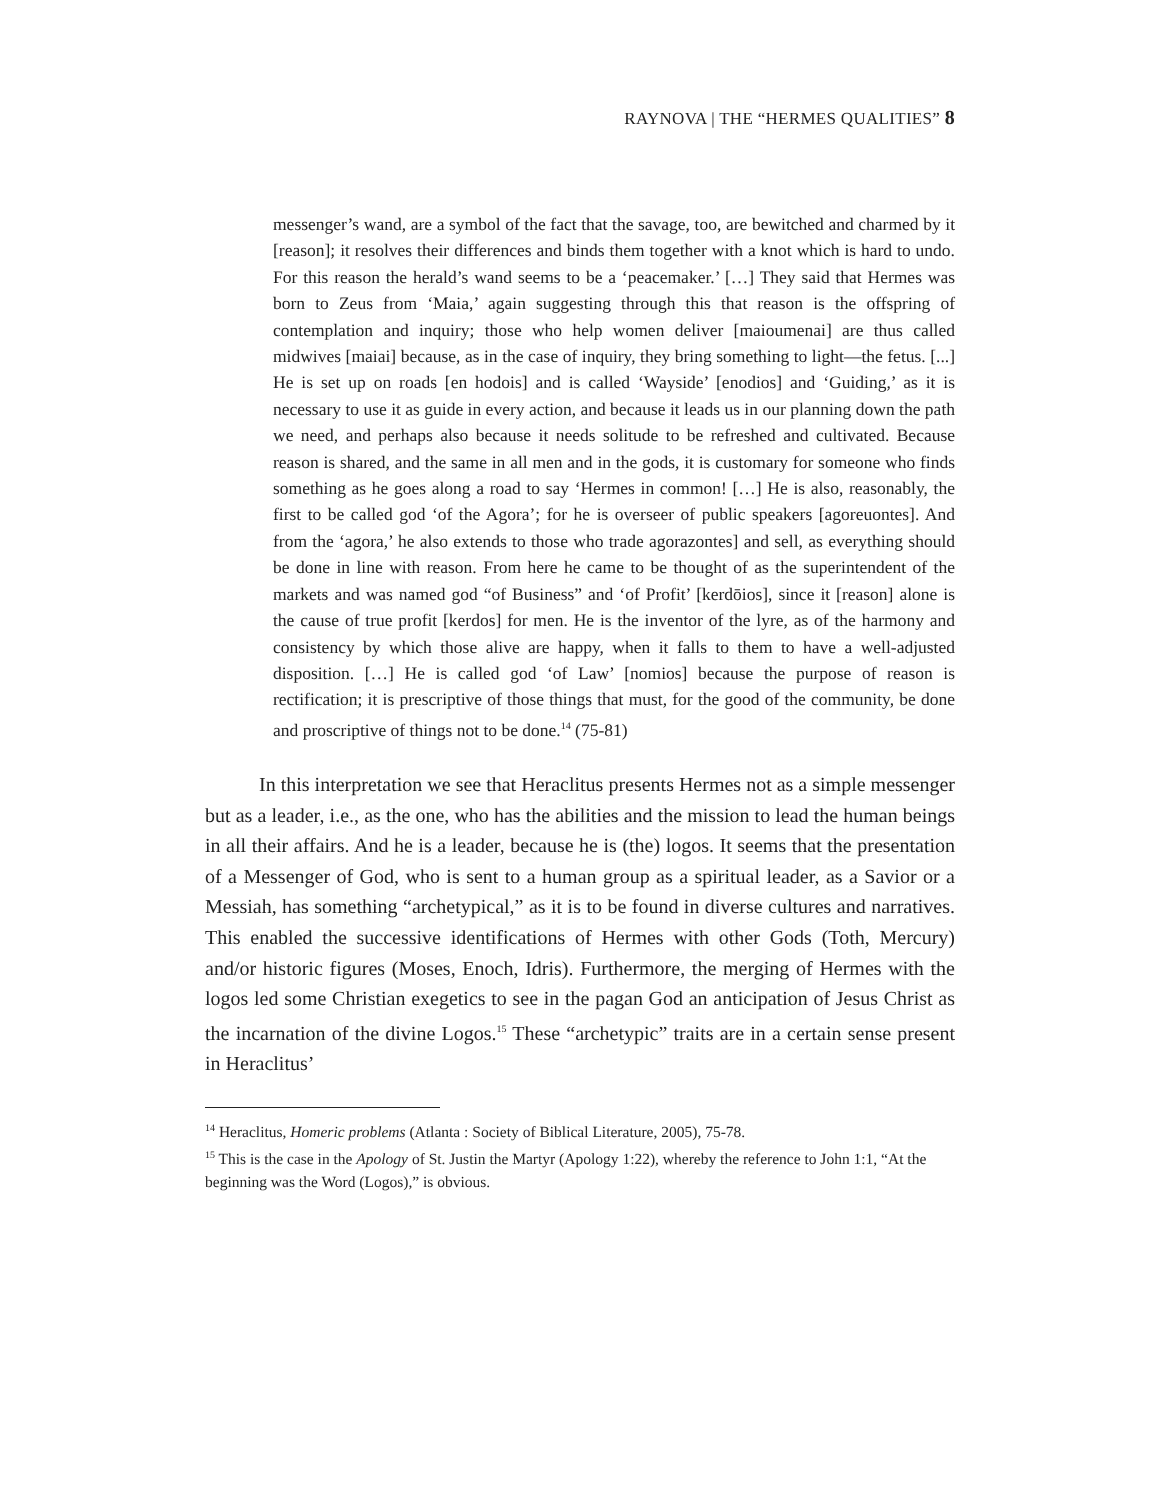RAYNOVA | THE “HERMES QUALITIES” 8
messenger’s wand, are a symbol of the fact that the savage, too, are bewitched and charmed by it [reason]; it resolves their differences and binds them together with a knot which is hard to undo. For this reason the herald’s wand seems to be a ‘peacemaker.’ […] They said that Hermes was born to Zeus from ‘Maia,’ again suggesting through this that reason is the offspring of contemplation and inquiry; those who help women deliver [maioumenai] are thus called midwives [maiai] because, as in the case of inquiry, they bring something to light—the fetus. [...] He is set up on roads [en hodois] and is called ‘Wayside’ [enodios] and ‘Guiding,’ as it is necessary to use it as guide in every action, and because it leads us in our planning down the path we need, and perhaps also because it needs solitude to be refreshed and cultivated. Because reason is shared, and the same in all men and in the gods, it is customary for someone who finds something as he goes along a road to say ‘Hermes in common! […] He is also, reasonably, the first to be called god ‘of the Agora’; for he is overseer of public speakers [agoreuontes]. And from the ‘agora,’ he also extends to those who trade agorazontes] and sell, as everything should be done in line with reason. From here he came to be thought of as the superintendent of the markets and was named god “of Business” and ‘of Profit’ [kerdōios], since it [reason] alone is the cause of true profit [kerdos] for men. He is the inventor of the lyre, as of the harmony and consistency by which those alive are happy, when it falls to them to have a well-adjusted disposition. […] He is called god ‘of Law’ [nomios] because the purpose of reason is rectification; it is prescriptive of those things that must, for the good of the community, be done and proscriptive of things not to be done.<sup>14</sup> (75-81)
In this interpretation we see that Heraclitus presents Hermes not as a simple messenger but as a leader, i.e., as the one, who has the abilities and the mission to lead the human beings in all their affairs. And he is a leader, because he is (the) logos. It seems that the presentation of a Messenger of God, who is sent to a human group as a spiritual leader, as a Savior or a Messiah, has something “archetypical,” as it is to be found in diverse cultures and narratives. This enabled the successive identifications of Hermes with other Gods (Toth, Mercury) and/or historic figures (Moses, Enoch, Idris). Furthermore, the merging of Hermes with the logos led some Christian exegetics to see in the pagan God an anticipation of Jesus Christ as the incarnation of the divine Logos.<sup>15</sup> These “archetypic” traits are in a certain sense present in Heraclitus’
<sup>14</sup> Heraclitus, Homeric problems (Atlanta : Society of Biblical Literature, 2005), 75-78.
<sup>15</sup> This is the case in the Apology of St. Justin the Martyr (Apology 1:22), whereby the reference to John 1:1, “At the beginning was the Word (Logos),” is obvious.